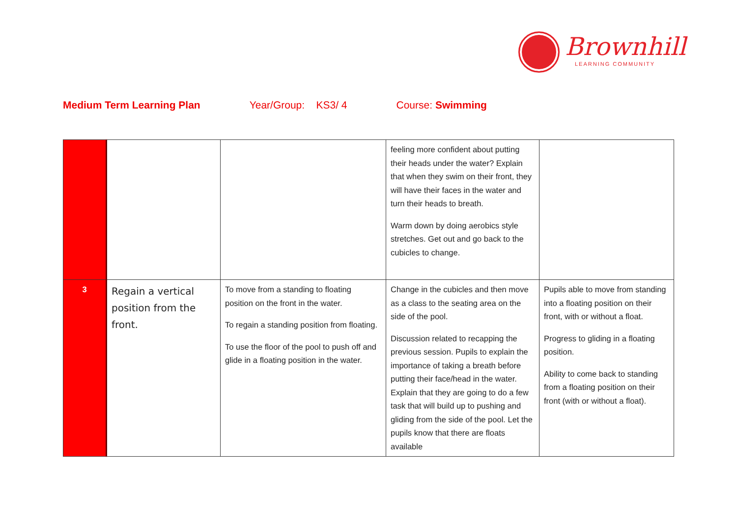Brownhill
LEARNING COMMUNITY
Medium Term Learning Plan Year/Group: KS3/ 4 Course: Swimming
| | | | feeling more confident about putting their heads under the water? Explain that when they swim on their front, they will have their faces in the water and turn their heads to breath. Warm down by doing aerobics style stretches. Get out and go back to the cubicles to change. | |
| 3 | Regain a vertical position from the front. | To move from a standing to floating position on the front in the water. To regain a standing position from floating. To use the floor of the pool to push off and glide in a floating position in the water. | Change in the cubicles and then move as a class to the seating area on the side of the pool. Discussion related to recapping the previous session. Pupils to explain the importance of taking a breath before putting their face/head in the water. Explain that they are going to do a few task that will build up to pushing and gliding from the side of the pool. Let the pupils know that there are floats available | Pupils able to move from standing into a floating position on their front, with or without a float. Progress to gliding in a floating position. Ability to come back to standing from a floating position on their front (with or without a float). |